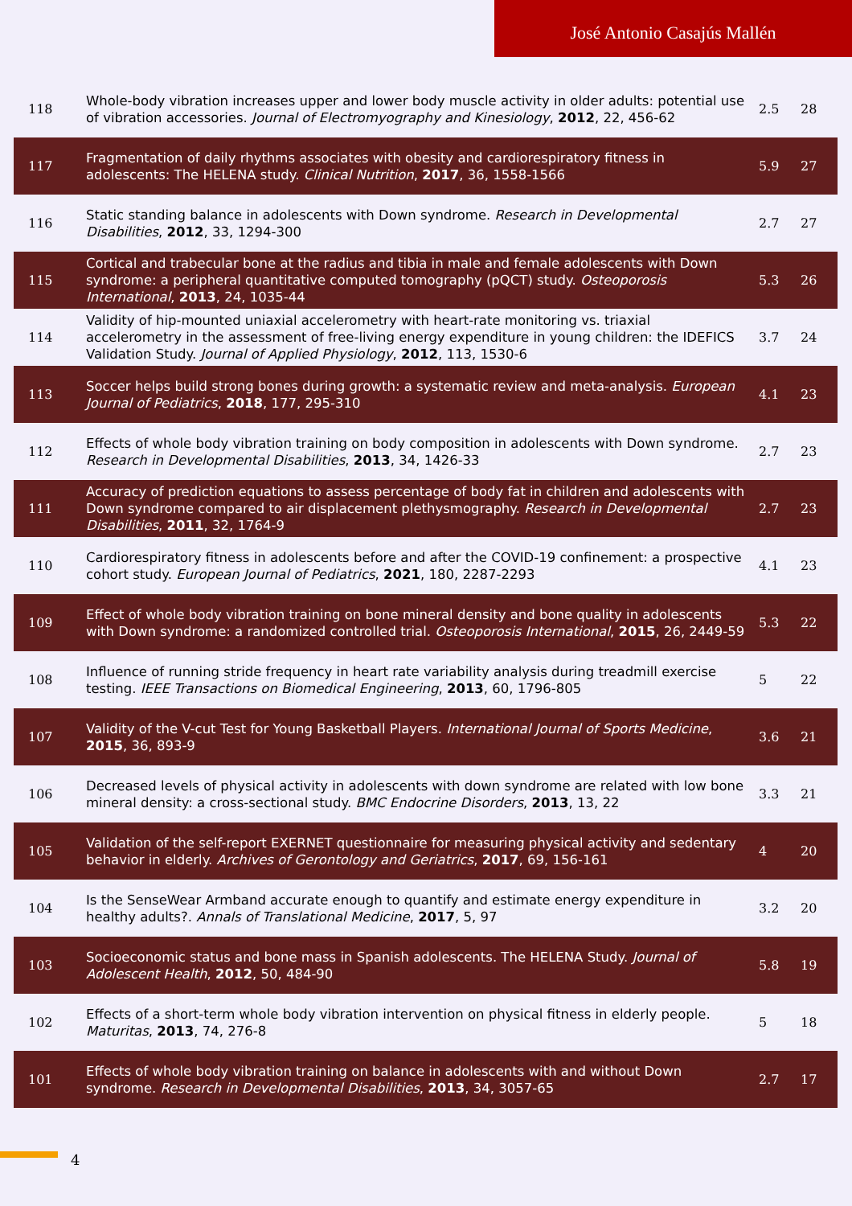José Antonio Casajús Mallén
| 118 | Whole-body vibration increases upper and lower body muscle activity in older adults: potential use of vibration accessories. Journal of Electromyography and Kinesiology , 2012 , 22, 456-62 | 2.5 | 28 |
| 117 | Fragmentation of daily rhythms associates with obesity and cardiorespiratory fitness in adolescents: The HELENA study. Clinical Nutrition , 2017 , 36, 1558-1566 | 5.9 | 27 |
| 116 | Static standing balance in adolescents with Down syndrome. Research in Developmental Disabilities , 2012 , 33, 1294-300 | 2.7 | 27 |
| 115 | Cortical and trabecular bone at the radius and tibia in male and female adolescents with Down syndrome: a peripheral quantitative computed tomography (pQCT) study. Osteoporosis International , 2013 , 24, 1035-44 | 5.3 | 26 |
| 114 | Validity of hip-mounted uniaxial accelerometry with heart-rate monitoring vs. triaxial accelerometry in the assessment of free-living energy expenditure in young children: the IDEFICS Validation Study. Journal of Applied Physiology , 2012 , 113, 1530-6 | 3.7 | 24 |
| 113 | Soccer helps build strong bones during growth: a systematic review and meta-analysis. European Journal of Pediatrics , 2018 , 177, 295-310 | 4.1 | 23 |
| 112 | Effects of whole body vibration training on body composition in adolescents with Down syndrome. Research in Developmental Disabilities , 2013 , 34, 1426-33 | 2.7 | 23 |
| 111 | Accuracy of prediction equations to assess percentage of body fat in children and adolescents with Down syndrome compared to air displacement plethysmography. Research in Developmental Disabilities , 2011 , 32, 1764-9 | 2.7 | 23 |
| 110 | Cardiorespiratory fitness in adolescents before and after the COVID-19 confinement: a prospective cohort study. European Journal of Pediatrics , 2021 , 180, 2287-2293 | 4.1 | 23 |
| 109 | Effect of whole body vibration training on bone mineral density and bone quality in adolescents with Down syndrome: a randomized controlled trial. Osteoporosis International , 2015 , 26, 2449-59 | 5.3 | 22 |
| 108 | Influence of running stride frequency in heart rate variability analysis during treadmill exercise testing. IEEE Transactions on Biomedical Engineering , 2013 , 60, 1796-805 | 5 | 22 |
| 107 | Validity of the V-cut Test for Young Basketball Players. International Journal of Sports Medicine , 2015 , 36, 893-9 | 3.6 | 21 |
| 106 | Decreased levels of physical activity in adolescents with down syndrome are related with low bone mineral density: a cross-sectional study. BMC Endocrine Disorders , 2013 , 13, 22 | 3.3 | 21 |
| 105 | Validation of the self-report EXERNET questionnaire for measuring physical activity and sedentary behavior in elderly. Archives of Gerontology and Geriatrics , 2017 , 69, 156-161 | 4 | 20 |
| 104 | Is the SenseWear Armband accurate enough to quantify and estimate energy expenditure in healthy adults?. Annals of Translational Medicine , 2017 , 5, 97 | 3.2 | 20 |
| 103 | Socioeconomic status and bone mass in Spanish adolescents. The HELENA Study. Journal of Adolescent Health , 2012 , 50, 484-90 | 5.8 | 19 |
| 102 | Effects of a short-term whole body vibration intervention on physical fitness in elderly people. Maturitas , 2013 , 74, 276-8 | 5 | 18 |
| 101 | Effects of whole body vibration training on balance in adolescents with and without Down syndrome. Research in Developmental Disabilities , 2013 , 34, 3057-65 | 2.7 | 17 |
4